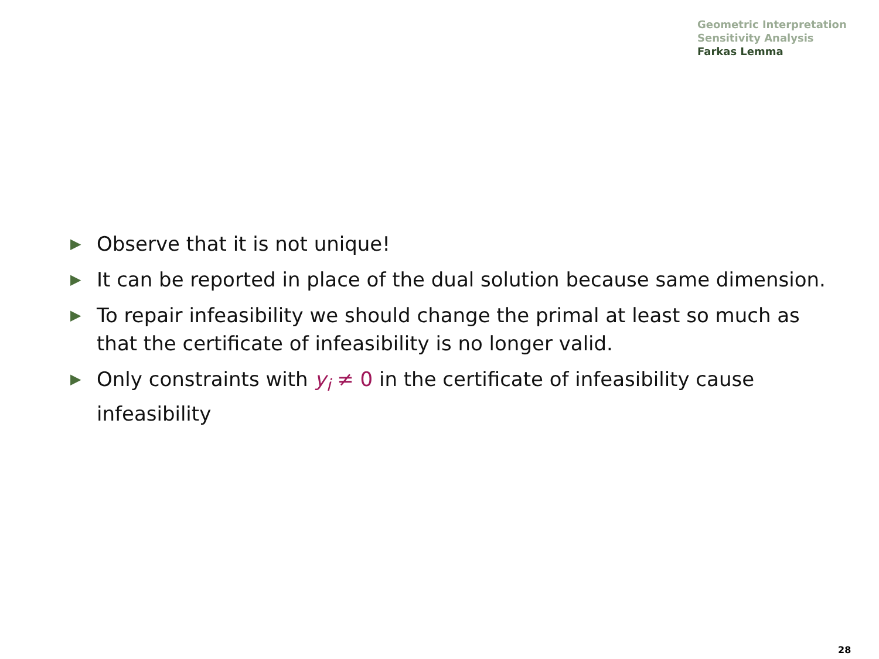Geometric Interpretation
Sensitivity Analysis
Farkas Lemma
▶ Observe that it is not unique!
▶ It can be reported in place of the dual solution because same dimension.
▶ To repair infeasibility we should change the primal at least so much as that the certificate of infeasibility is no longer valid.
▶ Only constraints with y<sub>i</sub> ≠ 0 in the certificate of infeasibility cause infeasibility
28